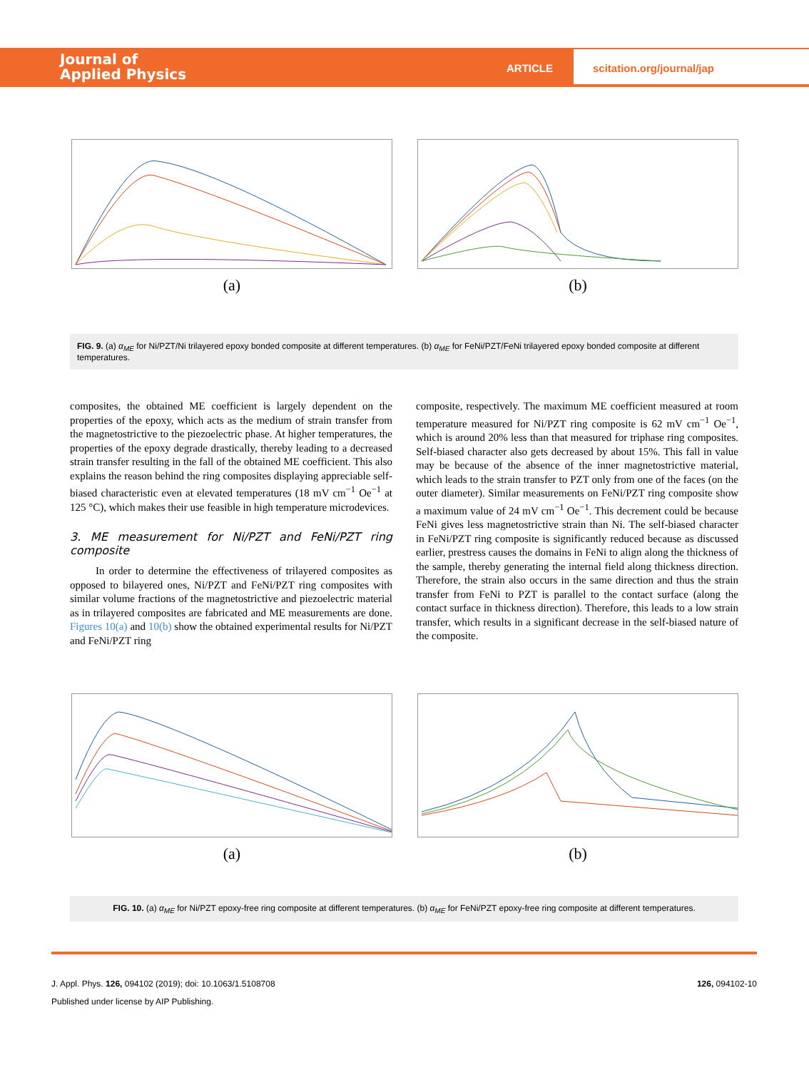Journal of
Applied Physics
ARTICLE
scitation.org/journal/jap
(a) (b)
FIG. 9. (a) α<sub>ME</sub> for Ni/PZT/Ni trilayered epoxy bonded composite at different temperatures. (b) α<sub>ME</sub> for FeNi/PZT/FeNi trilayered epoxy bonded composite at different temperatures.
composites, the obtained ME coefficient is largely dependent on the properties of the epoxy, which acts as the medium of strain transfer from the magnetostrictive to the piezoelectric phase. At higher temperatures, the properties of the epoxy degrade drastically, thereby leading to a decreased strain transfer resulting in the fall of the obtained ME coefficient. This also explains the reason behind the ring composites displaying appreciable self-biased characteristic even at elevated temperatures (18 mV cm<sup>−1</sup> Oe<sup>−1</sup> at 125 °C), which makes their use feasible in high temperature microdevices.
3. ME measurement for Ni/PZT and FeNi/PZT ring composite
In order to determine the effectiveness of trilayered composites as opposed to bilayered ones, Ni/PZT and FeNi/PZT ring composites with similar volume fractions of the magnetostrictive and piezoelectric material as in trilayered composites are fabricated and ME measurements are done. Figures 10(a) and 10(b) show the obtained experimental results for Ni/PZT and FeNi/PZT ring
composite, respectively. The maximum ME coefficient measured at room temperature measured for Ni/PZT ring composite is 62 mV cm<sup>−1</sup> Oe<sup>−1</sup>, which is around 20% less than that measured for triphase ring composites. Self-biased character also gets decreased by about 15%. This fall in value may be because of the absence of the inner magnetostrictive material, which leads to the strain transfer to PZT only from one of the faces (on the outer diameter). Similar measurements on FeNi/PZT ring composite show a maximum value of 24 mV cm<sup>−1</sup> Oe<sup>−1</sup>. This decrement could be because FeNi gives less magnetostrictive strain than Ni. The self-biased character in FeNi/PZT ring composite is significantly reduced because as discussed earlier, prestress causes the domains in FeNi to align along the thickness of the sample, thereby generating the internal field along thickness direction. Therefore, the strain also occurs in the same direction and thus the strain transfer from FeNi to PZT is parallel to the contact surface (along the contact surface in thickness direction). Therefore, this leads to a low strain transfer, which results in a significant decrease in the self-biased nature of the composite.
(a) (b)
FIG. 10. (a) α<sub>ME</sub> for Ni/PZT epoxy-free ring composite at different temperatures. (b) α<sub>ME</sub> for FeNi/PZT epoxy-free ring composite at different temperatures.
J. Appl. Phys. 126, 094102 (2019); doi: 10.1063/1.5108708 126, 094102-10
Published under license by AIP Publishing.